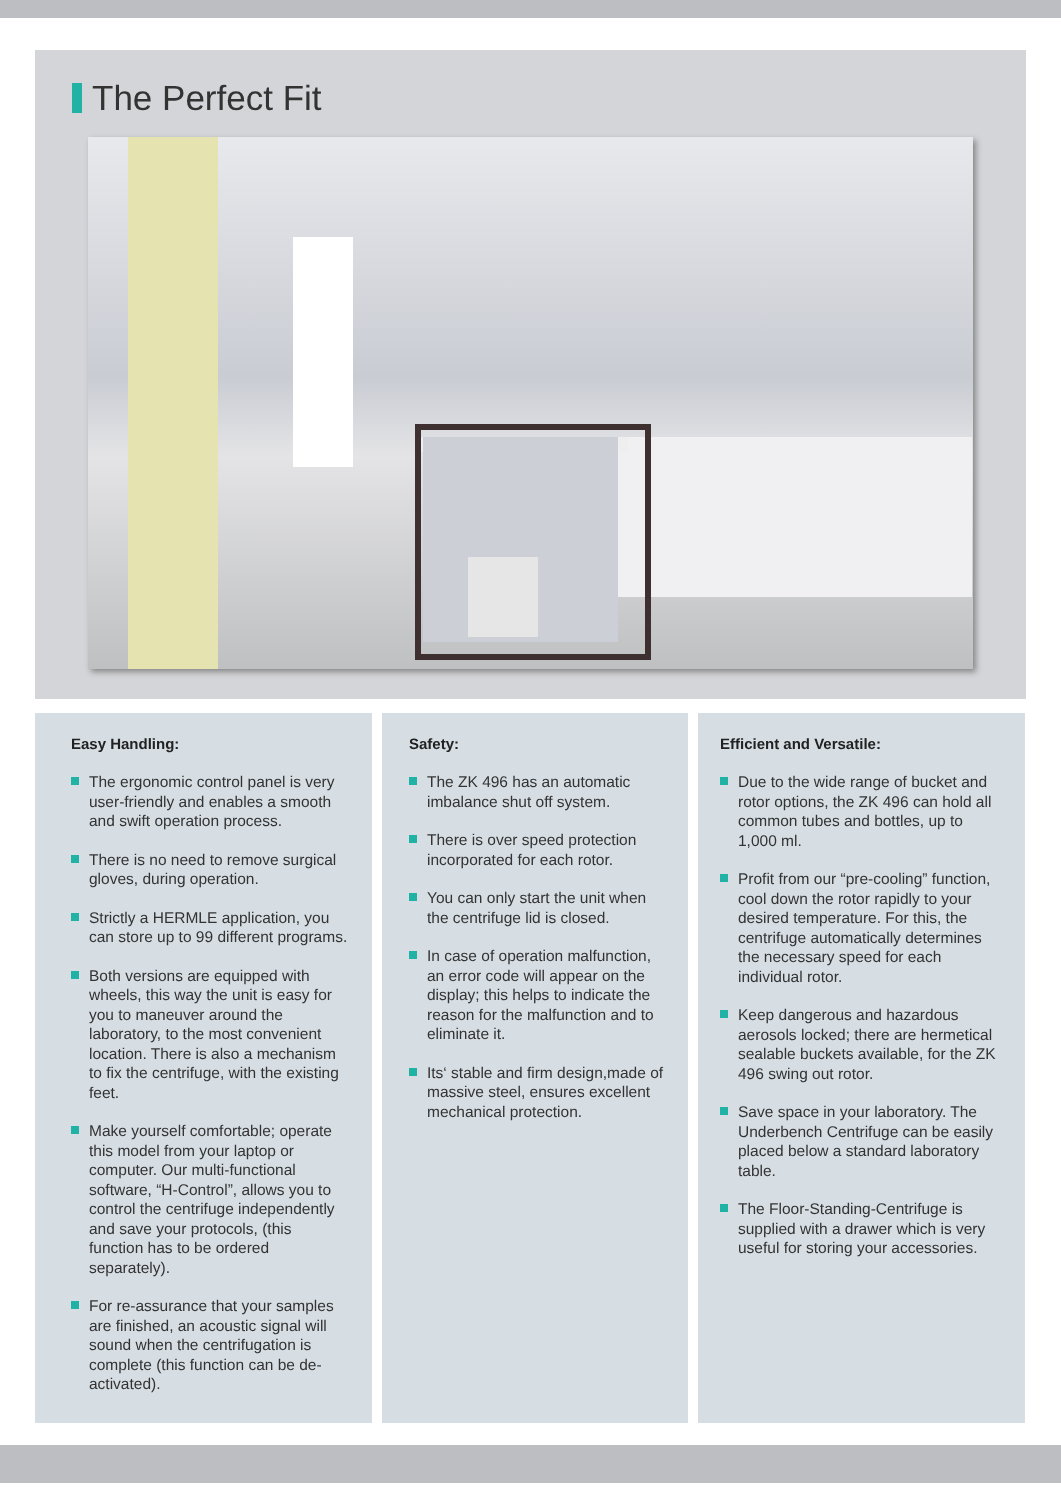The Perfect Fit
Easy Handling:
The ergonomic control panel is very user-friendly and enables a smooth and swift operation process.
There is no need to remove surgical gloves, during operation.
Strictly a HERMLE application, you can store up to 99 different programs.
Both versions are equipped with wheels, this way the unit is easy for you to maneuver around the laboratory, to the most convenient location. There is also a mechanism to fix the centrifuge, with the existing feet.
Make yourself comfortable; operate this model from your laptop or computer. Our multi-functional software, “H-Control”, allows you to control the centrifuge independently and save your protocols, (this function has to be ordered separately).
For re-assurance that your samples are finished, an acoustic signal will sound when the centrifugation is complete (this function can be de-activated).
Safety:
The ZK 496 has an automatic imbalance shut off system.
There is over speed protection incorporated for each rotor.
You can only start the unit when the centrifuge lid is closed.
In case of operation malfunction, an error code will appear on the display; this helps to indicate the reason for the malfunction and to eliminate it.
Its‘ stable and firm design,made of massive steel, ensures excellent mechanical protection.
Efficient and Versatile:
Due to the wide range of bucket and rotor options, the ZK 496 can hold all common tubes and bottles, up to 1,000 ml.
Profit from our “pre-cooling” function, cool down the rotor rapidly to your desired temperature. For this, the centrifuge automatically determines the necessary speed for each individual rotor.
Keep dangerous and hazardous aerosols locked; there are hermetical sealable buckets available, for the ZK 496 swing out rotor.
Save space in your laboratory. The Underbench Centrifuge can be easily placed below a standard laboratory table.
The Floor-Standing-Centrifuge is supplied with a drawer which is very useful for storing your accessories.